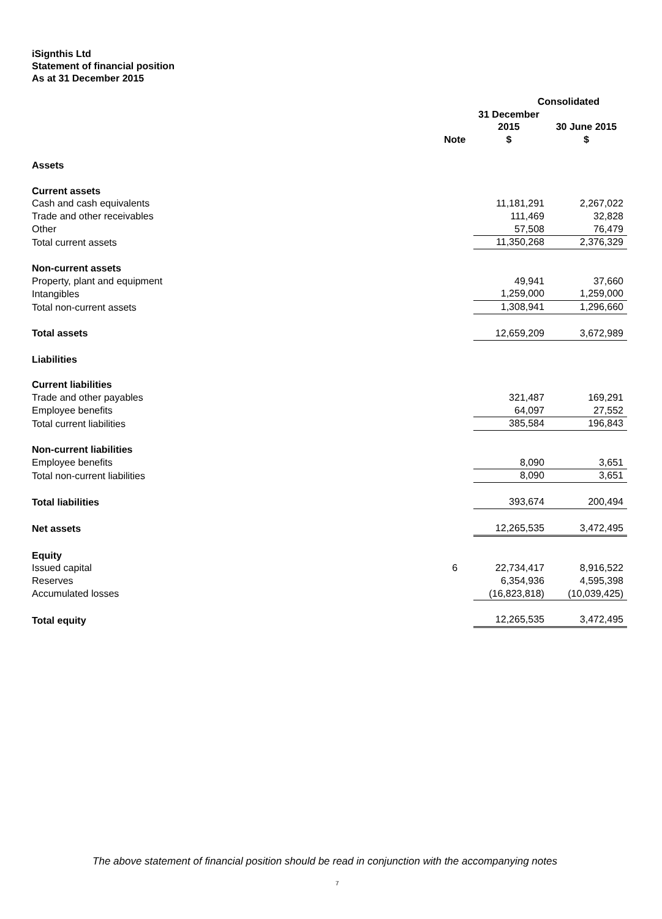iSignthis Ltd
Statement of financial position
As at 31 December 2015
| | | Consolidated | |
| --- | --- | --- | --- |
| | Note | 31 December 2015 $ | 30 June 2015 $ |
| Assets | | | |
| Current assets | | | |
| Cash and cash equivalents | | 11,181,291 | 2,267,022 |
| Trade and other receivables | | 111,469 | 32,828 |
| Other | | 57,508 | 76,479 |
| Total current assets | | 11,350,268 | 2,376,329 |
| Non-current assets | | | |
| Property, plant and equipment | | 49,941 | 37,660 |
| Intangibles | | 1,259,000 | 1,259,000 |
| Total non-current assets | | 1,308,941 | 1,296,660 |
| Total assets | | 12,659,209 | 3,672,989 |
| Liabilities | | | |
| Current liabilities | | | |
| Trade and other payables | | 321,487 | 169,291 |
| Employee benefits | | 64,097 | 27,552 |
| Total current liabilities | | 385,584 | 196,843 |
| Non-current liabilities | | | |
| Employee benefits | | 8,090 | 3,651 |
| Total non-current liabilities | | 8,090 | 3,651 |
| Total liabilities | | 393,674 | 200,494 |
| Net assets | | 12,265,535 | 3,472,495 |
| Equity | | | |
| Issued capital | 6 | 22,734,417 | 8,916,522 |
| Reserves | | 6,354,936 | 4,595,398 |
| Accumulated losses | | (16,823,818) | (10,039,425) |
| Total equity | | 12,265,535 | 3,472,495 |
The above statement of financial position should be read in conjunction with the accompanying notes
7